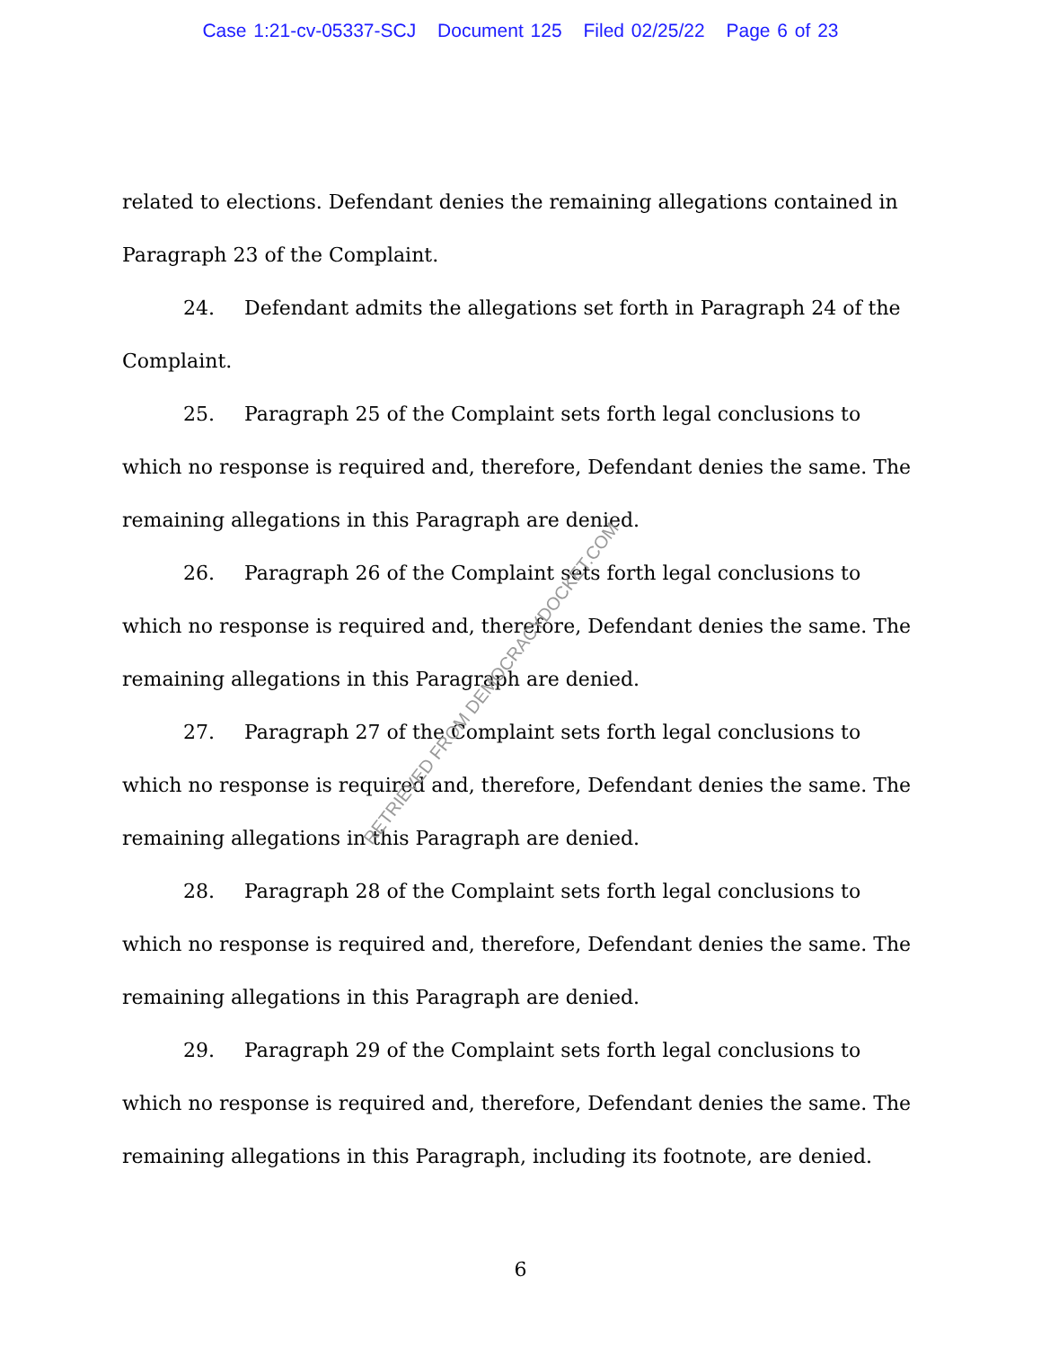Case 1:21-cv-05337-SCJ Document 125 Filed 02/25/22 Page 6 of 23
related to elections. Defendant denies the remaining allegations contained in Paragraph 23 of the Complaint.
24. Defendant admits the allegations set forth in Paragraph 24 of the Complaint.
25. Paragraph 25 of the Complaint sets forth legal conclusions to which no response is required and, therefore, Defendant denies the same. The remaining allegations in this Paragraph are denied.
26. Paragraph 26 of the Complaint sets forth legal conclusions to which no response is required and, therefore, Defendant denies the same. The remaining allegations in this Paragraph are denied.
27. Paragraph 27 of the Complaint sets forth legal conclusions to which no response is required and, therefore, Defendant denies the same. The remaining allegations in this Paragraph are denied.
28. Paragraph 28 of the Complaint sets forth legal conclusions to which no response is required and, therefore, Defendant denies the same. The remaining allegations in this Paragraph are denied.
29. Paragraph 29 of the Complaint sets forth legal conclusions to which no response is required and, therefore, Defendant denies the same. The remaining allegations in this Paragraph, including its footnote, are denied.
6
RETRIEVED FROM DEMOCRACYDOCKET.COM